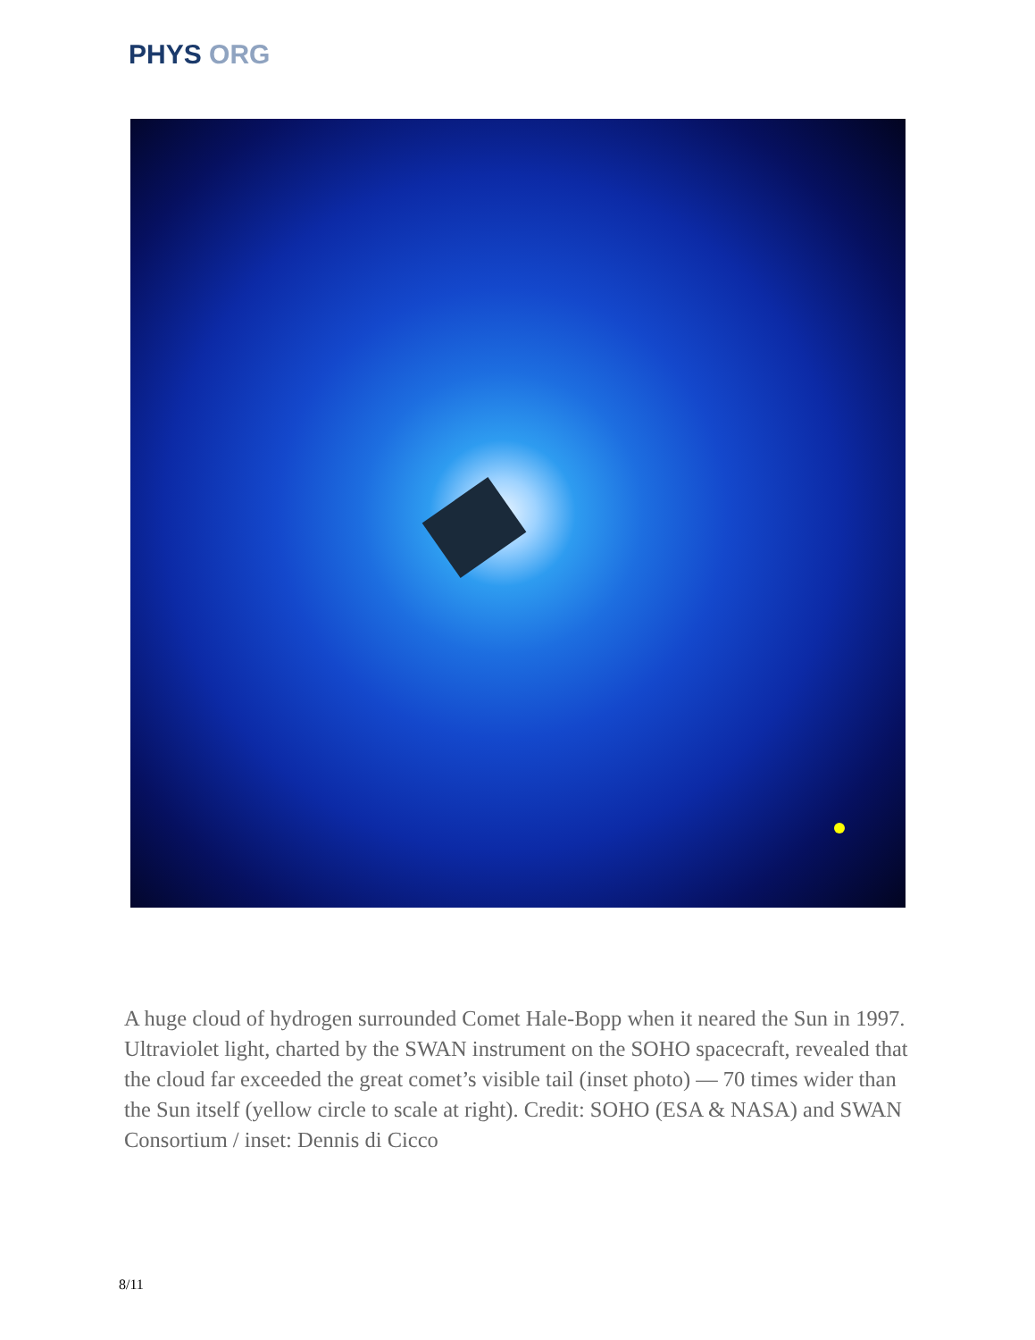PHYS ORG
A huge cloud of hydrogen surrounded Comet Hale-Bopp when it neared the Sun in 1997. Ultraviolet light, charted by the SWAN instrument on the SOHO spacecraft, revealed that the cloud far exceeded the great comet’s visible tail (inset photo) — 70 times wider than the Sun itself (yellow circle to scale at right). Credit: SOHO (ESA & NASA) and SWAN Consortium / inset: Dennis di Cicco
8/11